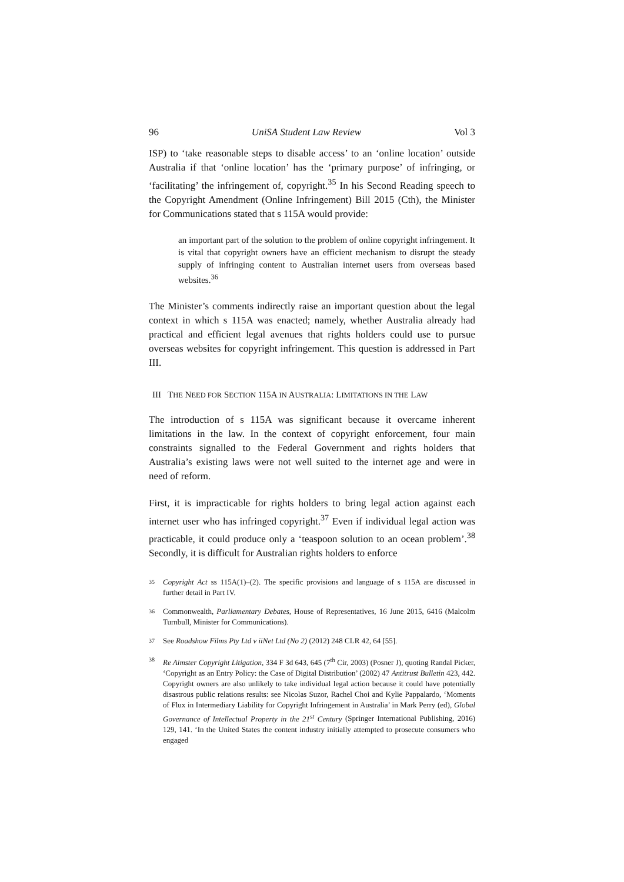96 UniSA Student Law Review Vol 3
ISP) to ‘take reasonable steps to disable access’ to an ‘online location’ outside Australia if that ‘online location’ has the ‘primary purpose’ of infringing, or ‘facilitating’ the infringement of, copyright.<sup>35</sup> In his Second Reading speech to the Copyright Amendment (Online Infringement) Bill 2015 (Cth), the Minister for Communications stated that s 115A would provide:
an important part of the solution to the problem of online copyright infringement. It is vital that copyright owners have an efficient mechanism to disrupt the steady supply of infringing content to Australian internet users from overseas based websites.<sup>36</sup>
The Minister’s comments indirectly raise an important question about the legal context in which s 115A was enacted; namely, whether Australia already had practical and efficient legal avenues that rights holders could use to pursue overseas websites for copyright infringement. This question is addressed in Part III.
III THE NEED FOR SECTION 115A IN AUSTRALIA: LIMITATIONS IN THE LAW
The introduction of s 115A was significant because it overcame inherent limitations in the law. In the context of copyright enforcement, four main constraints signalled to the Federal Government and rights holders that Australia’s existing laws were not well suited to the internet age and were in need of reform.
First, it is impracticable for rights holders to bring legal action against each internet user who has infringed copyright.<sup>37</sup> Even if individual legal action was practicable, it could produce only a ‘teaspoon solution to an ocean problem’.<sup>38</sup> Secondly, it is difficult for Australian rights holders to enforce
35 Copyright Act ss 115A(1)–(2). The specific provisions and language of s 115A are discussed in further detail in Part IV.
36 Commonwealth, Parliamentary Debates, House of Representatives, 16 June 2015, 6416 (Malcolm Turnbull, Minister for Communications).
37 See Roadshow Films Pty Ltd v iiNet Ltd (No 2) (2012) 248 CLR 42, 64 [55].
38 Re Aimster Copyright Litigation, 334 F 3d 643, 645 (7<sup>th</sup> Cir, 2003) (Posner J), quoting Randal Picker, ‘Copyright as an Entry Policy: the Case of Digital Distribution’ (2002) 47 Antitrust Bulletin 423, 442. Copyright owners are also unlikely to take individual legal action because it could have potentially disastrous public relations results: see Nicolas Suzor, Rachel Choi and Kylie Pappalardo, ‘Moments of Flux in Intermediary Liability for Copyright Infringement in Australia’ in Mark Perry (ed), Global Governance of Intellectual Property in the 21<sup>st</sup> Century (Springer International Publishing, 2016) 129, 141. ‘In the United States the content industry initially attempted to prosecute consumers who engaged